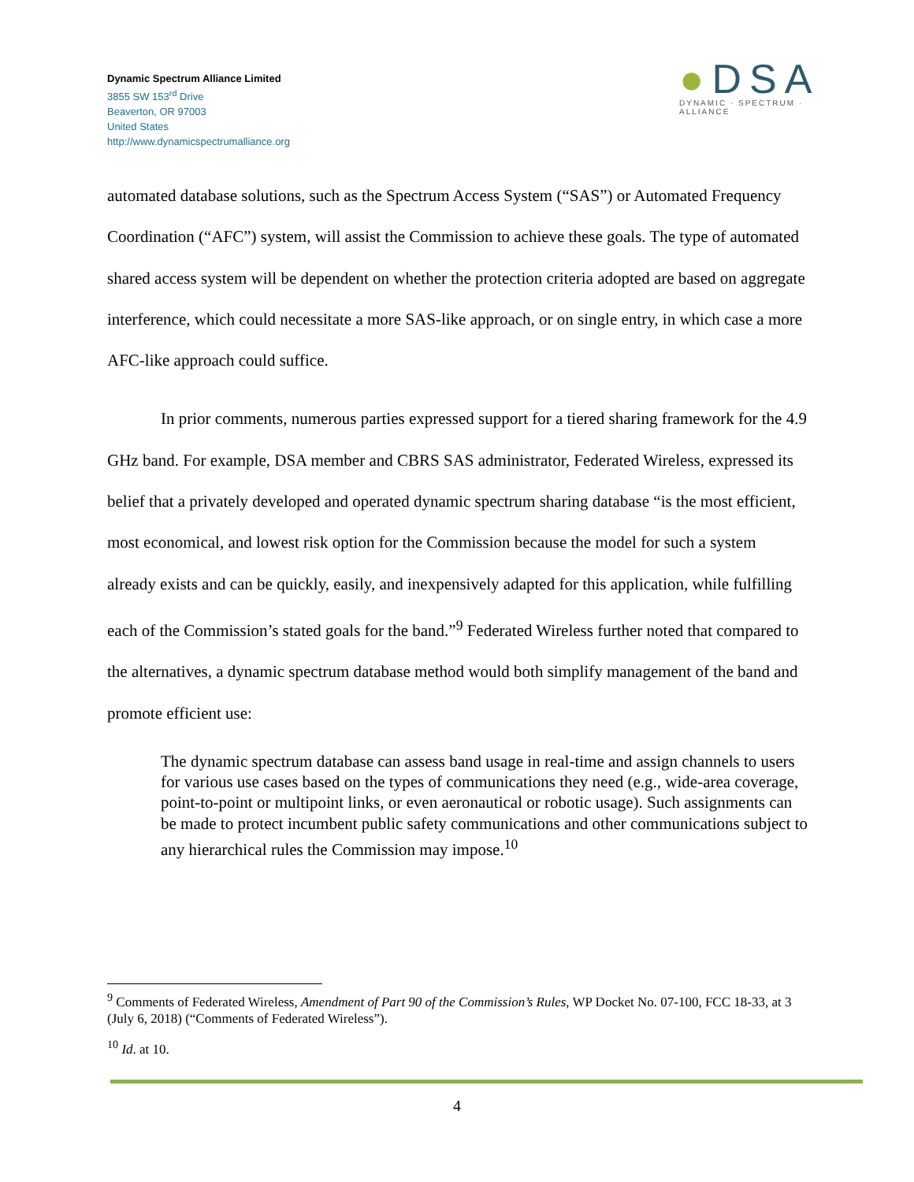Dynamic Spectrum Alliance Limited
3855 SW 153<sup>rd</sup> Drive
Beaverton, OR 97003
United States
http://www.dynamicspectrumalliance.org
●DSA
DYNAMIC · SPECTRUM · ALLIANCE
automated database solutions, such as the Spectrum Access System (“SAS”) or Automated Frequency Coordination (“AFC”) system, will assist the Commission to achieve these goals. The type of automated shared access system will be dependent on whether the protection criteria adopted are based on aggregate interference, which could necessitate a more SAS-like approach, or on single entry, in which case a more AFC-like approach could suffice.
In prior comments, numerous parties expressed support for a tiered sharing framework for the 4.9 GHz band. For example, DSA member and CBRS SAS administrator, Federated Wireless, expressed its belief that a privately developed and operated dynamic spectrum sharing database “is the most efficient, most economical, and lowest risk option for the Commission because the model for such a system already exists and can be quickly, easily, and inexpensively adapted for this application, while fulfilling each of the Commission’s stated goals for the band.”<sup>9</sup> Federated Wireless further noted that compared to the alternatives, a dynamic spectrum database method would both simplify management of the band and promote efficient use:
The dynamic spectrum database can assess band usage in real-time and assign channels to users for various use cases based on the types of communications they need (e.g., wide-area coverage, point-to-point or multipoint links, or even aeronautical or robotic usage). Such assignments can be made to protect incumbent public safety communications and other communications subject to any hierarchical rules the Commission may impose.<sup>10</sup>
<sup>9</sup> Comments of Federated Wireless, Amendment of Part 90 of the Commission’s Rules, WP Docket No. 07-100, FCC 18-33, at 3 (July 6, 2018) (“Comments of Federated Wireless”).
<sup>10</sup> Id. at 10.
4